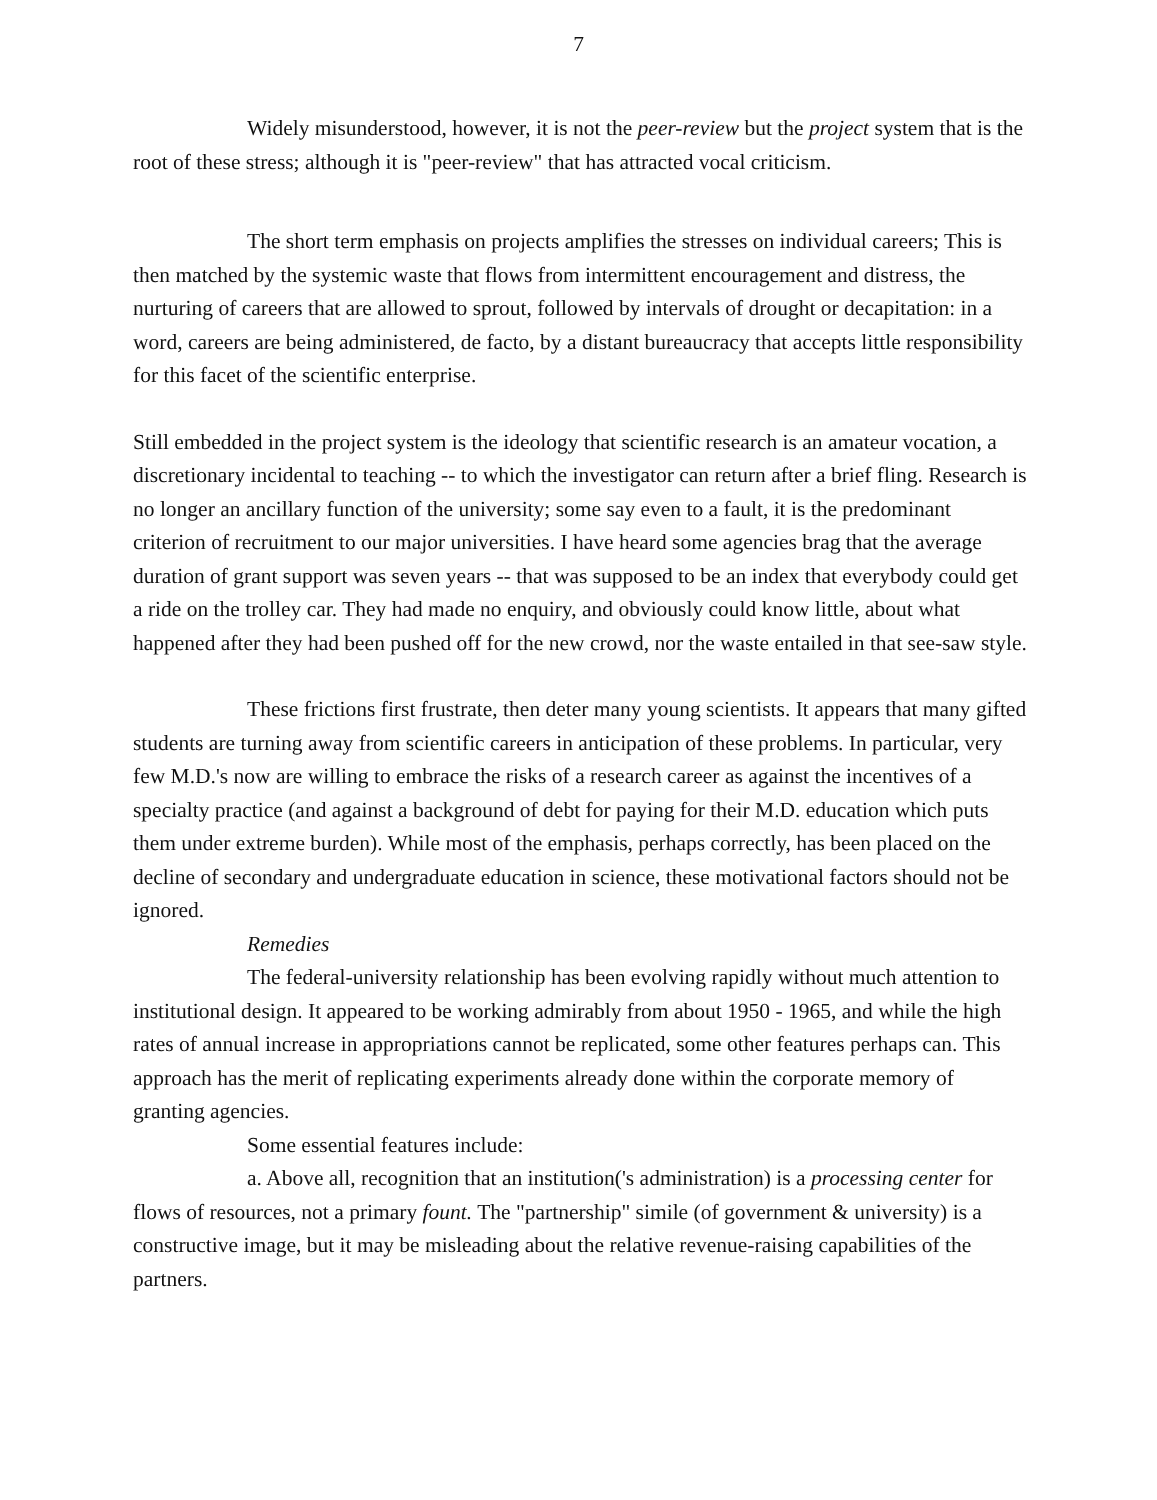7
Widely misunderstood, however, it is not the peer-review but the project system that is the root of these stress; although it is "peer-review" that has attracted vocal criticism.
The short term emphasis on projects amplifies the stresses on individual careers; This is then matched by the systemic waste that flows from intermittent encouragement and distress, the nurturing of careers that are allowed to sprout, followed by intervals of drought or decapitation: in a word, careers are being administered, de facto, by a distant bureaucracy that accepts little responsibility for this facet of the scientific enterprise.
Still embedded in the project system is the ideology that scientific research is an amateur vocation, a discretionary incidental to teaching -- to which the investigator can return after a brief fling. Research is no longer an ancillary function of the university; some say even to a fault, it is the predominant criterion of recruitment to our major universities. I have heard some agencies brag that the average duration of grant support was seven years -- that was supposed to be an index that everybody could get a ride on the trolley car. They had made no enquiry, and obviously could know little, about what happened after they had been pushed off for the new crowd, nor the waste entailed in that see-saw style.
These frictions first frustrate, then deter many young scientists. It appears that many gifted students are turning away from scientific careers in anticipation of these problems. In particular, very few M.D.'s now are willing to embrace the risks of a research career as against the incentives of a specialty practice (and against a background of debt for paying for their M.D. education which puts them under extreme burden). While most of the emphasis, perhaps correctly, has been placed on the decline of secondary and undergraduate education in science, these motivational factors should not be ignored.
Remedies
The federal-university relationship has been evolving rapidly without much attention to institutional design. It appeared to be working admirably from about 1950 - 1965, and while the high rates of annual increase in appropriations cannot be replicated, some other features perhaps can. This approach has the merit of replicating experiments already done within the corporate memory of granting agencies.
Some essential features include:
a. Above all, recognition that an institution('s administration) is a processing center for flows of resources, not a primary fount. The "partnership" simile (of government & university) is a constructive image, but it may be misleading about the relative revenue-raising capabilities of the partners.